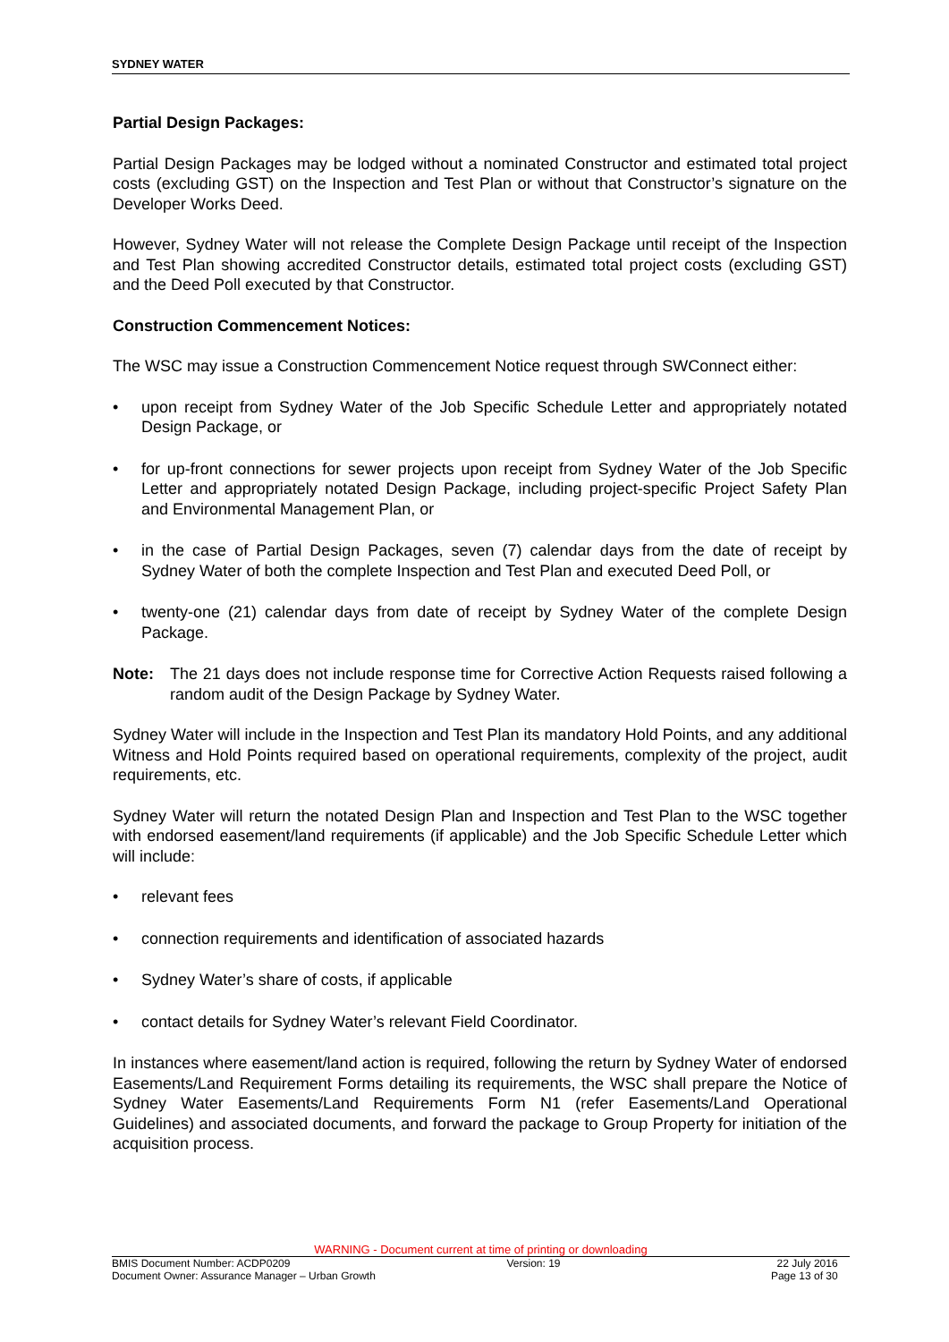SYDNEY WATER
Partial Design Packages:
Partial Design Packages may be lodged without a nominated Constructor and estimated total project costs (excluding GST) on the Inspection and Test Plan or without that Constructor’s signature on the Developer Works Deed.
However, Sydney Water will not release the Complete Design Package until receipt of the Inspection and Test Plan showing accredited Constructor details, estimated total project costs (excluding GST) and the Deed Poll executed by that Constructor.
Construction Commencement Notices:
The WSC may issue a Construction Commencement Notice request through SWConnect either:
• upon receipt from Sydney Water of the Job Specific Schedule Letter and appropriately notated Design Package, or
• for up-front connections for sewer projects upon receipt from Sydney Water of the Job Specific Letter and appropriately notated Design Package, including project-specific Project Safety Plan and Environmental Management Plan, or
• in the case of Partial Design Packages, seven (7) calendar days from the date of receipt by Sydney Water of both the complete Inspection and Test Plan and executed Deed Poll, or
• twenty-one (21) calendar days from date of receipt by Sydney Water of the complete Design Package.
Note: The 21 days does not include response time for Corrective Action Requests raised following a random audit of the Design Package by Sydney Water.
Sydney Water will include in the Inspection and Test Plan its mandatory Hold Points, and any additional Witness and Hold Points required based on operational requirements, complexity of the project, audit requirements, etc.
Sydney Water will return the notated Design Plan and Inspection and Test Plan to the WSC together with endorsed easement/land requirements (if applicable) and the Job Specific Schedule Letter which will include:
• relevant fees
• connection requirements and identification of associated hazards
• Sydney Water’s share of costs, if applicable
• contact details for Sydney Water’s relevant Field Coordinator.
In instances where easement/land action is required, following the return by Sydney Water of endorsed Easements/Land Requirement Forms detailing its requirements, the WSC shall prepare the Notice of Sydney Water Easements/Land Requirements Form N1 (refer Easements/Land Operational Guidelines) and associated documents, and forward the package to Group Property for initiation of the acquisition process.
WARNING - Document current at time of printing or downloading
BMIS Document Number: ACDP0209 Version: 19 22 July 2016
Document Owner: Assurance Manager – Urban Growth Page 13 of 30